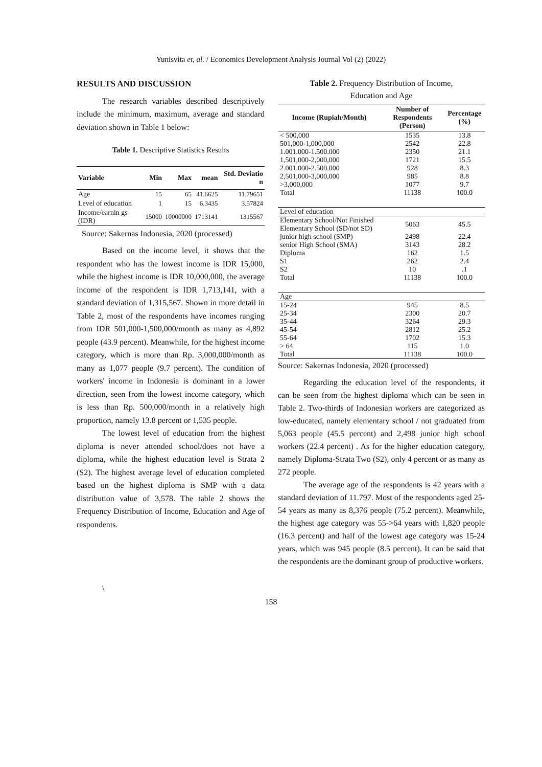Yunisvita et, al. / Economics Development Analysis Journal Vol (2) (2022)
RESULTS AND DISCUSSION
The research variables described descriptively include the minimum, maximum, average and standard deviation shown in Table 1 below:
Table 1. Descriptive Statistics Results
| Variable | Min | Max | mean | Std. Deviatio n |
| --- | --- | --- | --- | --- |
| Age | 15 | 65 | 41.6625 | 11.79651 |
| Level of education | 1 | 15 | 6.3435 | 3.57824 |
| Income/earnin gs (IDR) | 15000 | 10000000 | 1713141 | 1315567 |
Source: Sakernas Indonesia, 2020 (processed)
Based on the income level, it shows that the respondent who has the lowest income is IDR 15,000, while the highest income is IDR 10,000,000, the average income of the respondent is IDR 1,713,141, with a standard deviation of 1,315,567. Shown in more detail in Table 2, most of the respondents have incomes ranging from IDR 501,000-1,500,000/month as many as 4,892 people (43.9 percent). Meanwhile, for the highest income category, which is more than Rp. 3,000,000/month as many as 1,077 people (9.7 percent). The condition of workers' income in Indonesia is dominant in a lower direction, seen from the lowest income category, which is less than Rp. 500,000/month in a relatively high proportion, namely 13.8 percent or 1,535 people.
The lowest level of education from the highest diploma is never attended school/does not have a diploma, while the highest education level is Strata 2 (S2). The highest average level of education completed based on the highest diploma is SMP with a data distribution value of 3,578. The table 2 shows the Frequency Distribution of Income, Education and Age of respondents.
\
Table 2. Frequency Distribution of Income,
Education and Age
| Income (Rupiah/Month) | Number of Respondents (Person) | Percentage (%) |
| --- | --- | --- |
| < 500,000 | 1535 | 13.8 |
| 501,000-1,000,000 | 2542 | 22.8 |
| 1.001.000-1.500.000 | 2350 | 21.1 |
| 1,501,000-2,000,000 | 1721 | 15.5 |
| 2.001.000-2.500.000 | 928 | 8.3 |
| 2,501,000-3,000,000 | 985 | 8.8 |
| >3,000,000 | 1077 | 9.7 |
| Total | 11138 | 100.0 |
| Level of education | | |
| Elementary School/Not Finished Elementary School (SD/not SD) | 5063 | 45.5 |
| junior high school (SMP) | 2498 | 22.4 |
| senior High School (SMA) | 3143 | 28.2 |
| Diploma | 162 | 1.5 |
| S1 | 262 | 2.4 |
| S2 | 10 | .1 |
| Total | 11138 | 100.0 |
| Age | | |
| 15-24 | 945 | 8.5 |
| 25-34 | 2300 | 20.7 |
| 35-44 | 3264 | 29.3 |
| 45-54 | 2812 | 25.2 |
| 55-64 | 1702 | 15.3 |
| > 64 | 115 | 1.0 |
| Total | 11138 | 100.0 |
Source: Sakernas Indonesia, 2020 (processed)
Regarding the education level of the respondents, it can be seen from the highest diploma which can be seen in Table 2. Two-thirds of Indonesian workers are categorized as low-educated, namely elementary school / not graduated from 5,063 people (45.5 percent) and 2,498 junior high school workers (22.4 percent) . As for the higher education category, namely Diploma-Strata Two (S2), only 4 percent or as many as 272 people.
The average age of the respondents is 42 years with a standard deviation of 11.797. Most of the respondents aged 25-54 years as many as 8,376 people (75.2 percent). Meanwhile, the highest age category was 55->64 years with 1,820 people (16.3 percent) and half of the lowest age category was 15-24 years, which was 945 people (8.5 percent). It can be said that the respondents are the dominant group of productive workers.
158